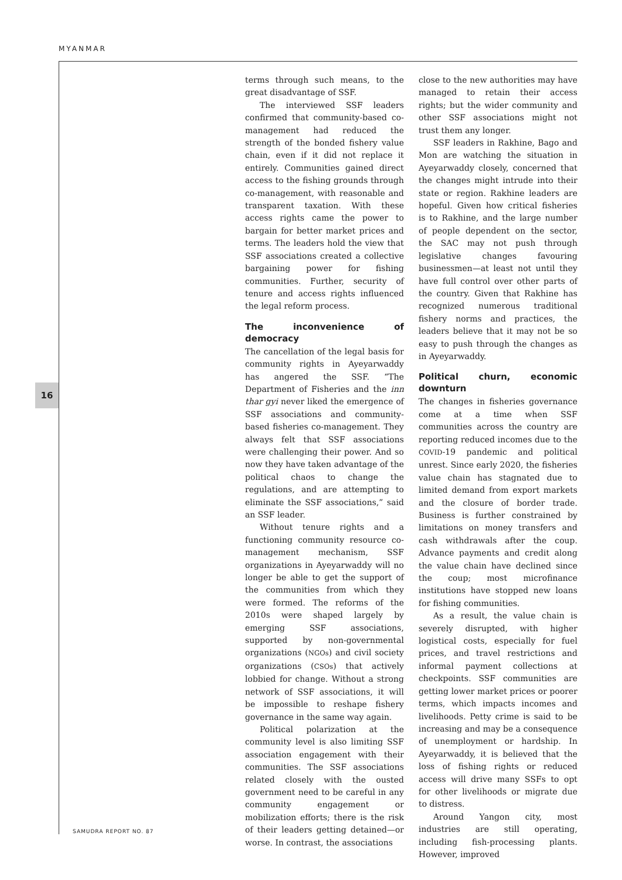MYANMAR
16
terms through such means, to the great disadvantage of SSF.
The interviewed SSF leaders confirmed that community-based co-management had reduced the strength of the bonded fishery value chain, even if it did not replace it entirely. Communities gained direct access to the fishing grounds through co-management, with reasonable and transparent taxation. With these access rights came the power to bargain for better market prices and terms. The leaders hold the view that SSF associations created a collective bargaining power for fishing communities. Further, security of tenure and access rights influenced the legal reform process.
The inconvenience of democracy
The cancellation of the legal basis for community rights in Ayeyarwaddy has angered the SSF. “The Department of Fisheries and the inn thar gyi never liked the emergence of SSF associations and community-based fisheries co-management. They always felt that SSF associations were challenging their power. And so now they have taken advantage of the political chaos to change the regulations, and are attempting to eliminate the SSF associations,” said an SSF leader.
Without tenure rights and a functioning community resource co-management mechanism, SSF organizations in Ayeyarwaddy will no longer be able to get the support of the communities from which they were formed. The reforms of the 2010s were shaped largely by emerging SSF associations, supported by non-governmental organizations (NGOs) and civil society organizations (CSOs) that actively lobbied for change. Without a strong network of SSF associations, it will be impossible to reshape fishery governance in the same way again.
Political polarization at the community level is also limiting SSF association engagement with their communities. The SSF associations related closely with the ousted government need to be careful in any community engagement or mobilization efforts; there is the risk of their leaders getting detained—or worse. In contrast, the associations
close to the new authorities may have managed to retain their access rights; but the wider community and other SSF associations might not trust them any longer.
SSF leaders in Rakhine, Bago and Mon are watching the situation in Ayeyarwaddy closely, concerned that the changes might intrude into their state or region. Rakhine leaders are hopeful. Given how critical fisheries is to Rakhine, and the large number of people dependent on the sector, the SAC may not push through legislative changes favouring businessmen—at least not until they have full control over other parts of the country. Given that Rakhine has recognized numerous traditional fishery norms and practices, the leaders believe that it may not be so easy to push through the changes as in Ayeyarwaddy.
Political churn, economic downturn
The changes in fisheries governance come at a time when SSF communities across the country are reporting reduced incomes due to the COVID-19 pandemic and political unrest. Since early 2020, the fisheries value chain has stagnated due to limited demand from export markets and the closure of border trade. Business is further constrained by limitations on money transfers and cash withdrawals after the coup. Advance payments and credit along the value chain have declined since the coup; most microfinance institutions have stopped new loans for fishing communities.
As a result, the value chain is severely disrupted, with higher logistical costs, especially for fuel prices, and travel restrictions and informal payment collections at checkpoints. SSF communities are getting lower market prices or poorer terms, which impacts incomes and livelihoods. Petty crime is said to be increasing and may be a consequence of unemployment or hardship. In Ayeyarwaddy, it is believed that the loss of fishing rights or reduced access will drive many SSFs to opt for other livelihoods or migrate due to distress.
Around Yangon city, most industries are still operating, including fish-processing plants. However, improved
SAMUDRA REPORT NO. 87